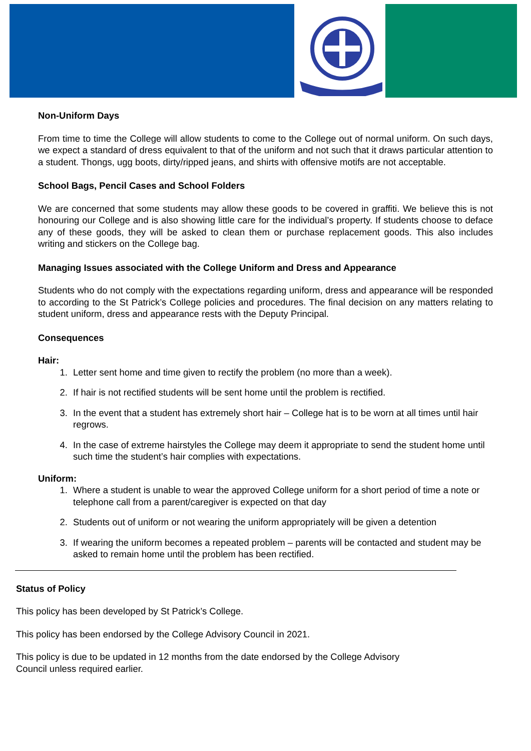Non-Uniform Days
From time to time the College will allow students to come to the College out of normal uniform. On such days, we expect a standard of dress equivalent to that of the uniform and not such that it draws particular attention to a student. Thongs, ugg boots, dirty/ripped jeans, and shirts with offensive motifs are not acceptable.
School Bags, Pencil Cases and School Folders
We are concerned that some students may allow these goods to be covered in graffiti. We believe this is not honouring our College and is also showing little care for the individual’s property. If students choose to deface any of these goods, they will be asked to clean them or purchase replacement goods. This also includes writing and stickers on the College bag.
Managing Issues associated with the College Uniform and Dress and Appearance
Students who do not comply with the expectations regarding uniform, dress and appearance will be responded to according to the St Patrick’s College policies and procedures. The final decision on any matters relating to student uniform, dress and appearance rests with the Deputy Principal.
Consequences
Hair:
1. Letter sent home and time given to rectify the problem (no more than a week).
2. If hair is not rectified students will be sent home until the problem is rectified.
3. In the event that a student has extremely short hair – College hat is to be worn at all times until hair regrows.
4. In the case of extreme hairstyles the College may deem it appropriate to send the student home until such time the student’s hair complies with expectations.
Uniform:
1. Where a student is unable to wear the approved College uniform for a short period of time a note or telephone call from a parent/caregiver is expected on that day
2. Students out of uniform or not wearing the uniform appropriately will be given a detention
3. If wearing the uniform becomes a repeated problem – parents will be contacted and student may be asked to remain home until the problem has been rectified.
Status of Policy
This policy has been developed by St Patrick’s College.
This policy has been endorsed by the College Advisory Council in 2021.
This policy is due to be updated in 12 months from the date endorsed by the College Advisory
Council unless required earlier.